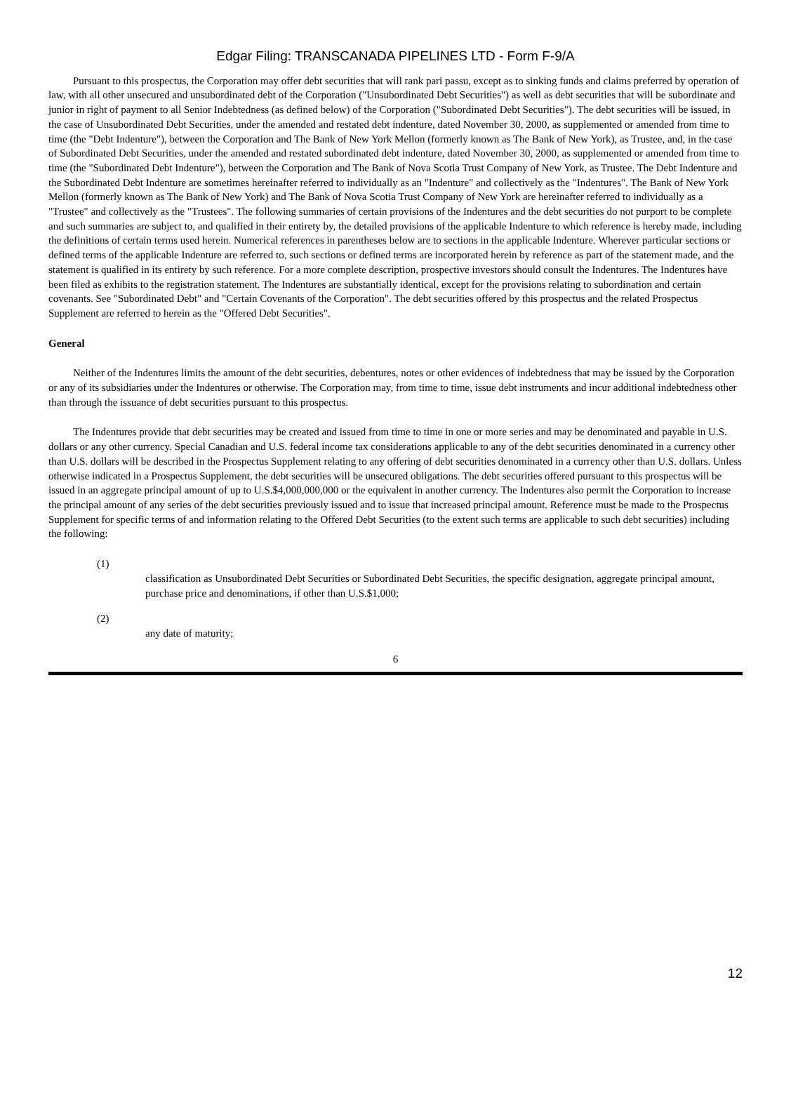Edgar Filing: TRANSCANADA PIPELINES LTD - Form F-9/A
Pursuant to this prospectus, the Corporation may offer debt securities that will rank pari passu, except as to sinking funds and claims preferred by operation of law, with all other unsecured and unsubordinated debt of the Corporation ("Unsubordinated Debt Securities") as well as debt securities that will be subordinate and junior in right of payment to all Senior Indebtedness (as defined below) of the Corporation ("Subordinated Debt Securities"). The debt securities will be issued, in the case of Unsubordinated Debt Securities, under the amended and restated debt indenture, dated November 30, 2000, as supplemented or amended from time to time (the "Debt Indenture"), between the Corporation and The Bank of New York Mellon (formerly known as The Bank of New York), as Trustee, and, in the case of Subordinated Debt Securities, under the amended and restated subordinated debt indenture, dated November 30, 2000, as supplemented or amended from time to time (the "Subordinated Debt Indenture"), between the Corporation and The Bank of Nova Scotia Trust Company of New York, as Trustee. The Debt Indenture and the Subordinated Debt Indenture are sometimes hereinafter referred to individually as an "Indenture" and collectively as the "Indentures". The Bank of New York Mellon (formerly known as The Bank of New York) and The Bank of Nova Scotia Trust Company of New York are hereinafter referred to individually as a "Trustee" and collectively as the "Trustees". The following summaries of certain provisions of the Indentures and the debt securities do not purport to be complete and such summaries are subject to, and qualified in their entirety by, the detailed provisions of the applicable Indenture to which reference is hereby made, including the definitions of certain terms used herein. Numerical references in parentheses below are to sections in the applicable Indenture. Wherever particular sections or defined terms of the applicable Indenture are referred to, such sections or defined terms are incorporated herein by reference as part of the statement made, and the statement is qualified in its entirety by such reference. For a more complete description, prospective investors should consult the Indentures. The Indentures have been filed as exhibits to the registration statement. The Indentures are substantially identical, except for the provisions relating to subordination and certain covenants. See "Subordinated Debt" and "Certain Covenants of the Corporation". The debt securities offered by this prospectus and the related Prospectus Supplement are referred to herein as the "Offered Debt Securities".
General
Neither of the Indentures limits the amount of the debt securities, debentures, notes or other evidences of indebtedness that may be issued by the Corporation or any of its subsidiaries under the Indentures or otherwise. The Corporation may, from time to time, issue debt instruments and incur additional indebtedness other than through the issuance of debt securities pursuant to this prospectus.
The Indentures provide that debt securities may be created and issued from time to time in one or more series and may be denominated and payable in U.S. dollars or any other currency. Special Canadian and U.S. federal income tax considerations applicable to any of the debt securities denominated in a currency other than U.S. dollars will be described in the Prospectus Supplement relating to any offering of debt securities denominated in a currency other than U.S. dollars. Unless otherwise indicated in a Prospectus Supplement, the debt securities will be unsecured obligations. The debt securities offered pursuant to this prospectus will be issued in an aggregate principal amount of up to U.S.$4,000,000,000 or the equivalent in another currency. The Indentures also permit the Corporation to increase the principal amount of any series of the debt securities previously issued and to issue that increased principal amount. Reference must be made to the Prospectus Supplement for specific terms of and information relating to the Offered Debt Securities (to the extent such terms are applicable to such debt securities) including the following:
(1)
classification as Unsubordinated Debt Securities or Subordinated Debt Securities, the specific designation, aggregate principal amount, purchase price and denominations, if other than U.S.$1,000;
(2)
any date of maturity;
6
12